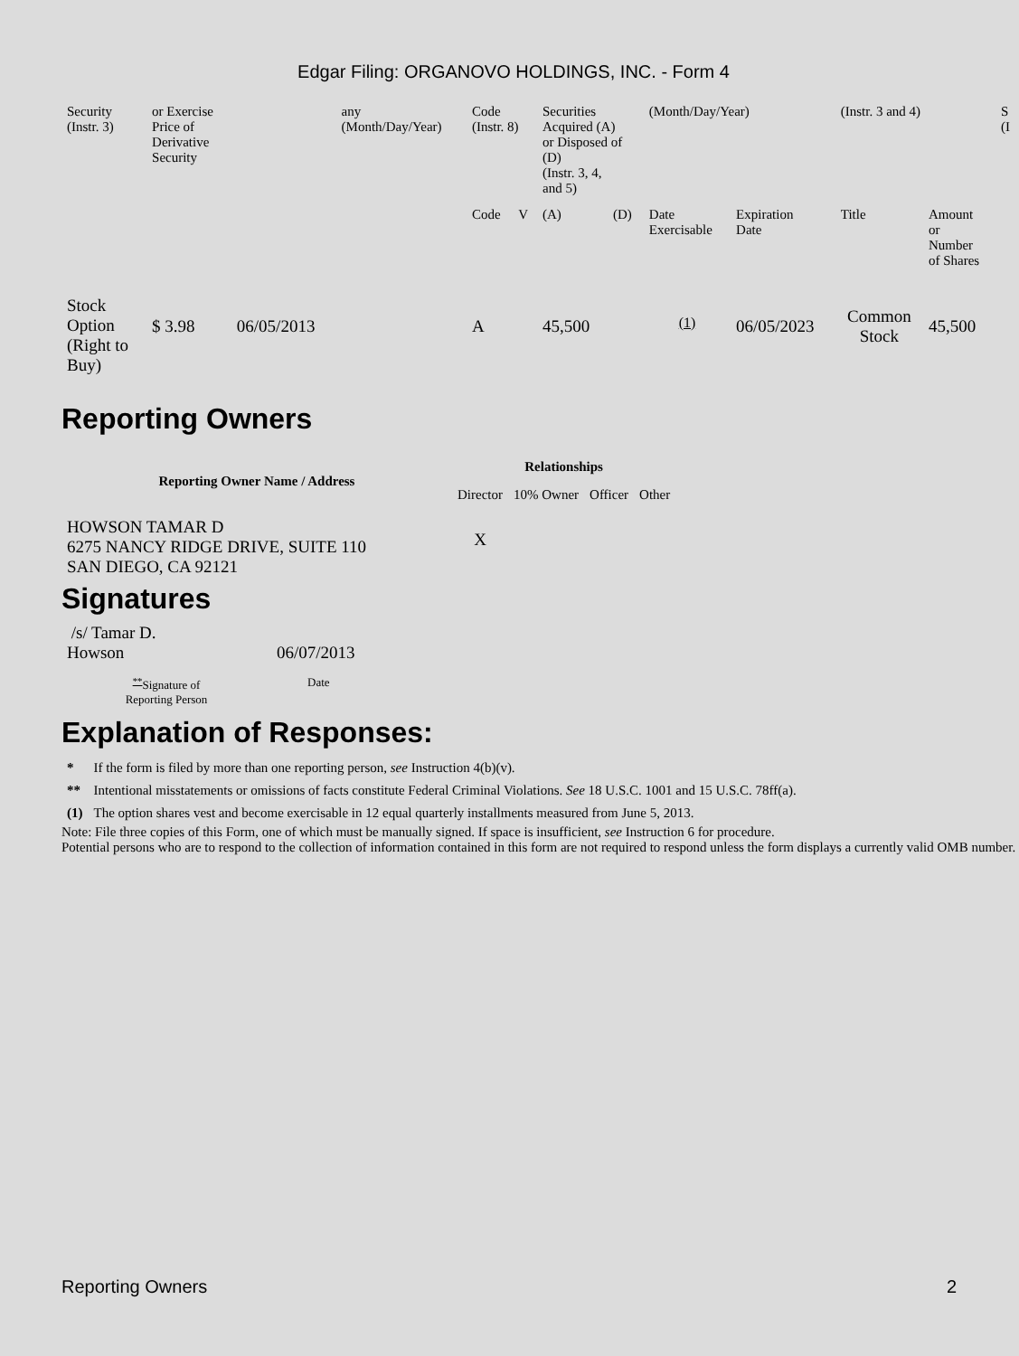Edgar Filing: ORGANOVO HOLDINGS, INC. - Form 4
| Security (Instr. 3) | or Exercise Price of Derivative Security | | any (Month/Day/Year) | Code (Instr. 8) | | Securities Acquired (A) or Disposed of (D) (Instr. 3, 4, and 5) | | (Month/Day/Year) | | (Instr. 3 and 4) | | S (I |
| | | | | Code | V | (A) | (D) | Date Exercisable | Expiration Date | Title | Amount or Number of Shares | |
| Stock Option (Right to Buy) | $ 3.98 | 06/05/2013 | | A | | 45,500 | | <sup>(1)</sup> | 06/05/2023 | Common Stock | 45,500 | |
Reporting Owners
| Reporting Owner Name / Address | Relationships | | | |
| --- | --- | --- | --- | --- |
| | Director | 10% Owner | Officer | Other |
| HOWSON TAMAR D 6275 NANCY RIDGE DRIVE, SUITE 110 SAN DIEGO, CA 92121 | X | | | |
Signatures
| /s/ Tamar D. Howson | 06/07/2013 |
| <sup>**</sup> Signature of Reporting Person | Date |
Explanation of Responses:
| * | If the form is filed by more than one reporting person, see Instruction 4(b)(v). |
| ** | Intentional misstatements or omissions of facts constitute Federal Criminal Violations. See 18 U.S.C. 1001 and 15 U.S.C. 78ff(a). |
| (1) | The option shares vest and become exercisable in 12 equal quarterly installments measured from June 5, 2013. |
Note: File three copies of this Form, one of which must be manually signed. If space is insufficient, see Instruction 6 for procedure.
Potential persons who are to respond to the collection of information contained in this form are not required to respond unless the form displays a currently valid OMB number.
Reporting Owners 2